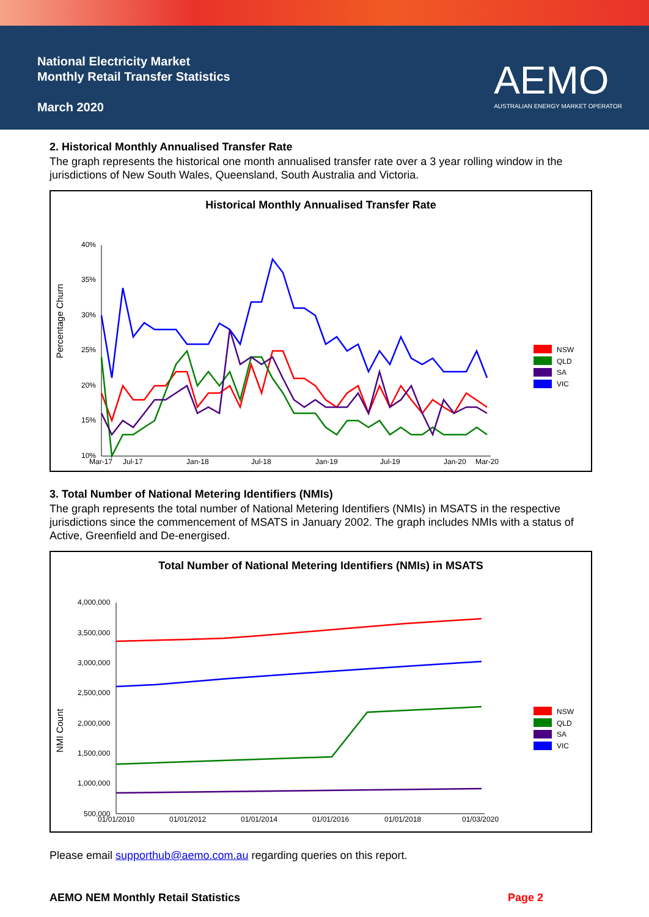National Electricity Market
Monthly Retail Transfer Statistics
March 2020
AEMO
AUSTRALIAN ENERGY MARKET OPERATOR
2. Historical Monthly Annualised Transfer Rate
The graph represents the historical one month annualised transfer rate over a 3 year rolling window in the jurisdictions of New South Wales, Queensland, South Australia and Victoria.
Historical Monthly Annualised Transfer Rate
Percentage Churn
40%
35%
30%
25%
20%
15%
10%
Mar-17
Jul-17
Jan-18
Jul-18
Jan-19
Jul-19
Jan-20
Mar-20
NSW
QLD
SA
VIC
3. Total Number of National Metering Identifiers (NMIs)
The graph represents the total number of National Metering Identifiers (NMIs) in MSATS in the respective jurisdictions since the commencement of MSATS in January 2002. The graph includes NMIs with a status of Active, Greenfield and De-energised.
Total Number of National Metering Identifiers (NMIs) in MSATS
NMI Count
4,000,000
3,500,000
3,000,000
2,500,000
2,000,000
1,500,000
1,000,000
500,000
01/01/2010
01/01/2012
01/01/2014
01/01/2016
01/01/2018
01/03/2020
NSW
QLD
SA
VIC
Please email supporthub@aemo.com.au regarding queries on this report.
AEMO NEM Monthly Retail Statistics Page 2